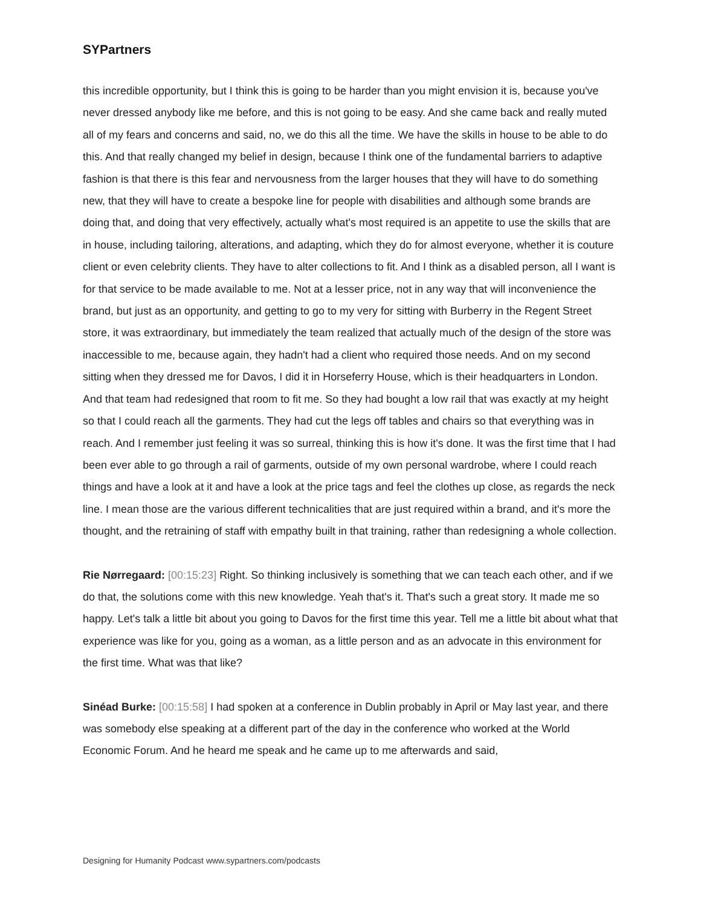SYPartners
this incredible opportunity, but I think this is going to be harder than you might envision it is, because you've never dressed anybody like me before, and this is not going to be easy. And she came back and really muted all of my fears and concerns and said, no, we do this all the time. We have the skills in house to be able to do this. And that really changed my belief in design, because I think one of the fundamental barriers to adaptive fashion is that there is this fear and nervousness from the larger houses that they will have to do something new, that they will have to create a bespoke line for people with disabilities and although some brands are doing that, and doing that very effectively, actually what's most required is an appetite to use the skills that are in house, including tailoring, alterations, and adapting, which they do for almost everyone, whether it is couture client or even celebrity clients. They have to alter collections to fit. And I think as a disabled person, all I want is for that service to be made available to me. Not at a lesser price, not in any way that will inconvenience the brand, but just as an opportunity, and getting to go to my very for sitting with Burberry in the Regent Street store, it was extraordinary, but immediately the team realized that actually much of the design of the store was inaccessible to me, because again, they hadn't had a client who required those needs. And on my second sitting when they dressed me for Davos, I did it in Horseferry House, which is their headquarters in London. And that team had redesigned that room to fit me. So they had bought a low rail that was exactly at my height so that I could reach all the garments. They had cut the legs off tables and chairs so that everything was in reach. And I remember just feeling it was so surreal, thinking this is how it's done. It was the first time that I had been ever able to go through a rail of garments, outside of my own personal wardrobe, where I could reach things and have a look at it and have a look at the price tags and feel the clothes up close, as regards the neck line. I mean those are the various different technicalities that are just required within a brand, and it's more the thought, and the retraining of staff with empathy built in that training, rather than redesigning a whole collection.
Rie Nørregaard: [00:15:23] Right. So thinking inclusively is something that we can teach each other, and if we do that, the solutions come with this new knowledge. Yeah that's it. That's such a great story. It made me so happy. Let's talk a little bit about you going to Davos for the first time this year. Tell me a little bit about what that experience was like for you, going as a woman, as a little person and as an advocate in this environment for the first time. What was that like?
Sinéad Burke: [00:15:58] I had spoken at a conference in Dublin probably in April or May last year, and there was somebody else speaking at a different part of the day in the conference who worked at the World Economic Forum. And he heard me speak and he came up to me afterwards and said,
Designing for Humanity Podcast www.sypartners.com/podcasts